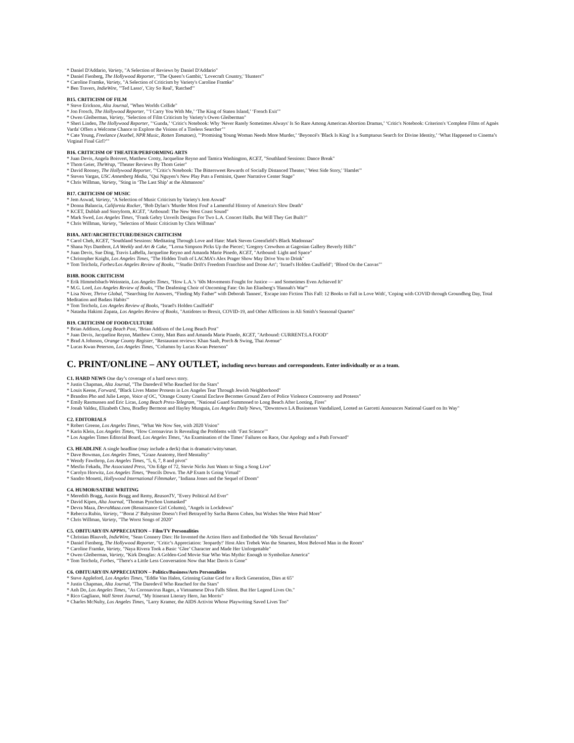* Daniel D'Addario, Variety, "A Selection of Reviews by Daniel D'Addario"
* Daniel Fienberg, The Hollywood Reporter, "'The Queen’s Gambit,' 'Lovecraft Country,' 'Hunters'"
* Caroline Framke, Variety, "A Selection of Criticism by Variety's Caroline Framke"
* Ben Travers, IndieWire, "'Ted Lasso', 'City So Real', 'Ratched'"
B15. CRITICISM OF FILM
* Steve Erickson, Alta Journal, "When Worlds Collide"
* Jon Frosch, The Hollywood Reporter, "‘I Carry You With Me,’ ‘The King of Staten Island,’ ‘French Exit’"
* Owen Gleiberman, Variety, "Selection of Film Criticism by Variety's Owen Gleiberman"
* Sheri Linden, The Hollywood Reporter, "‘Gunda,’ ‘Critic's Notebook: Why 'Never Rarely Sometimes Always' Is So Rare Among American Abortion Dramas,’ ‘Critic's Notebook: Criterion's 'Complete Films of Agnès Varda' Offers a Welcome Chance to Explore the Visions of a Tireless Searcher’"
* Cate Young, Freelance (Jezebel, NPR Music, Rotten Tomatoes), "‘Promising Young Woman Needs More Murder,’ ‘Beyoncé's 'Black Is King' Is a Sumptuous Search for Divine Identity,’ ‘What Happened to Cinema’s Virginal Final Girl?’"
B16. CRITICISM OF THEATER/PERFORMING ARTS
* Juan Devis, Angela Boisvert, Matthew Crotty, Jacqueline Reyno and Tamica Washington, KCET, "Southland Sessions: Dance Break"
* Thom Geier, TheWrap, "Theater Reviews By Thom Geier"
* David Rooney, The Hollywood Reporter, "‘Critic's Notebook: The Bittersweet Rewards of Socially Distanced Theater,’ 'West Side Story,' 'Hamlet'"
* Steven Vargas, USC Annenberg Media, "Qui Nguyen’s New Play Puts a Feminist, Queer Narrative Center Stage"
* Chris Willman, Variety, "Sting in ‘The Last Ship’ at the Ahmanson"
B17. CRITICISM OF MUSIC
* Jem Aswad, Variety, "A Selection of Music Criticism by Variety's Jem Aswad"
* Donna Balancia, California Rocker, "Bob Dylan's 'Murder Most Foul' a Lamentful History of America's Slow Death"
* KCET, Dublab and Storyform, KCET, "Artbound: The New West Coast Sound"
* Mark Swed, Los Angeles Times, "Frank Gehry Unveils Designs For Two L.A. Concert Halls. But Will They Get Built?"
* Chris Willman, Variety, "Selection of Music Criticism by Chris Willman"
B18A. ART/ARCHITECTURE/DESIGN CRITICISM
* Carol Cheh, KCET, "Southland Sessions: Meditating Through Love and Hate: Mark Steven Greenfield’s Black Madonnas"
* Shana Nys Dambrot, LA Weekly and Art & Cake, "'Lorna Simpson Picks Up the Pieces'; 'Gregory Crewdson at Gagosian Gallery Beverly Hills'"
* Juan Devis, Sue Ding, Travis LaBella, Jacqueline Reyno and Amanda Marie Pinedo, KCET, "Artbound: Light and Space"
* Christopher Knight, Los Angeles Times, "The Hidden Truth of LACMA’s Alex Prager Show May Drive You to Drink"
* Tom Teicholz, Forbes/Los Angeles Review of Books, "‘Studio Drift's Freedom Franchise and Drone Art’; ‘Israel's Holden Caulfield’; ‘Blood On the Canvas’"
B18B. BOOK CRITICISM
* Erik Himmelsbach-Weinstein, Los Angeles Times, "How L.A.’s ’60s Movements Fought for Justice — and Sometimes Even Achieved It"
* M.G. Lord, Los Angeles Review of Books, "The Deafening Choir of Oncoming Fate: On Jan Eliasberg's 'Hannah's War'"
* Lisa Niver, Thrive Global, "'Searching for Answers, “Finding My Father” with Deborah Tannen', 'Escape into Fiction This Fall: 12 Books to Fall in Love With', 'Coping with COVID through Groundhog Day, Total Meditation and Badass Habits'"
* Tom Teicholz, Los Angeles Review of Books, “Israel's Holden Caulfield"
* Natasha Hakimi Zapata, Los Angeles Review of Books, "Antidotes to Brexit, COVID-19, and Other Afflictions in Ali Smith’s Seasonal Quartet"
B19. CRITICISM OF FOOD/CULTURE
* Brian Addison, Long Beach Post, "Brian Addison of the Long Beach Post"
* Juan Devis, Jacqueline Reyno, Matthew Crotty, Matt Bass and Amanda Marie Pinedo, KCET, "Artbound: CURRENT:LA FOOD"
* Brad A Johnson, Orange County Register, "Restaurant reviews: Khan Saab, Porch & Swing, Thai Avenue"
* Lucas Kwan Peterson, Los Angeles Times, "Columns by Lucas Kwan Peterson"
C. PRINT/ONLINE – ANY OUTLET, including news bureaus and correspondents. Enter individually or as a team.
C1. HARD NEWS One day’s coverage of a hard news story.
* Justin Chapman, Alta Journal, "The Daredevil Who Reached for the Stars"
* Louis Keene, Forward, "Black Lives Matter Protests in Los Angeles Tear Through Jewish Neighborhood"
* Brandon Pho and Julie Leopo, Voice of OC, "Orange County Coastal Enclave Becomes Ground Zero of Police Violence Controversy and Protests"
* Emily Rasmussen and Eric Licas, Long Beach Press-Telegram, "National Guard Summoned to Long Beach After Looting, Fires"
* Jonah Valdez, Elizabeth Chou, Bradley Bermont and Hayley Munguia, Los Angeles Daily News, "Downtown LA Businesses Vandalized, Looted as Garcetti Announces National Guard on Its Way"
C2. EDITORIALS
* Robert Greene, Los Angeles Times, "What We Now See, with 2020 Vision"
* Karin Klein, Los Angeles Times, "How Coronavirus Is Revealing the Problems with ‘Fast Science’"
* Los Angeles Times Editorial Board, Los Angeles Times, "An Examination of the Times’ Failures on Race, Our Apology and a Path Forward"
C3. HEADLINE A single headline (may include a deck) that is dramatic/witty/smart.
* Dave Bowman, Los Angeles Times, "Graze Anatomy, Herd Mentality"
* Wendy Fawthrop, Los Angeles Times, "5, 6, 7, 8 and pivot"
* Mesfin Fekadu, The Associated Press, "On Edge of 72, Stevie Nicks Just Wants to Sing a Song Live"
* Carolyn Horwitz, Los Angeles Times, "Pencils Down. The AP Exam Is Going Virtual"
* Sandro Monetti, Hollywood International Filmmaker, "Indiana Jones and the Sequel of Doom"
C4. HUMOR/SATIRE WRITING
* Meredith Bragg, Austin Bragg and Remy, ReasonTV, "Every Political Ad Ever"
* David Kipen, Alta Journal, "Thomas Pynchon Unmasked"
* Devra Maza, DevraMaza.com (Renaissance Girl Column), "Angels in Lockdown"
* Rebecca Rubin, Variety, "‘Borat 2’ Babysitter Doesn’t Feel Betrayed by Sacha Baron Cohen, but Wishes She Were Paid More"
* Chris Willman, Variety, "The Worst Songs of 2020"
C5. OBITUARY/IN APPRECIATION – Film/TV Personalities
* Christian Blauvelt, IndieWire, "Sean Connery Dies: He Invented the Action Hero and Embodied the ’60s Sexual Revolution"
* Daniel Fienberg, The Hollywood Reporter, "Critic’s Appreciation: 'Jeopardy!' Host Alex Trebek Was the Smartest, Most Beloved Man in the Room"
* Caroline Framke, Variety, "Naya Rivera Took a Basic ‘Glee’ Character and Made Her Unforgettable"
* Owen Gleiberman, Variety, "Kirk Douglas: A Golden-God Movie Star Who Was Mythic Enough to Symbolize America"
* Tom Teicholz, Forbes, "There's a Little Less Conversation Now that Mac Davis is Gone"
C6. OBITUARY/IN APPRECIATION – Politics/Business/Arts Personalities
* Steve Appleford, Los Angeles Times, "Eddie Van Halen, Grinning Guitar God for a Rock Generation, Dies at 65"
* Justin Chapman, Alta Journal, "The Daredevil Who Reached for the Stars"
* Anh Do, Los Angeles Times, "As Coronavirus Rages, a Vietnamese Diva Falls Silent. But Her Legend Lives On."
* Rico Gagliano, Wall Street Journal, "My Itinerant Literary Hero, Jan Morris"
* Charles McNulty, Los Angeles Times, "Larry Kramer, the AIDS Activist Whose Playwriting Saved Lives Too"